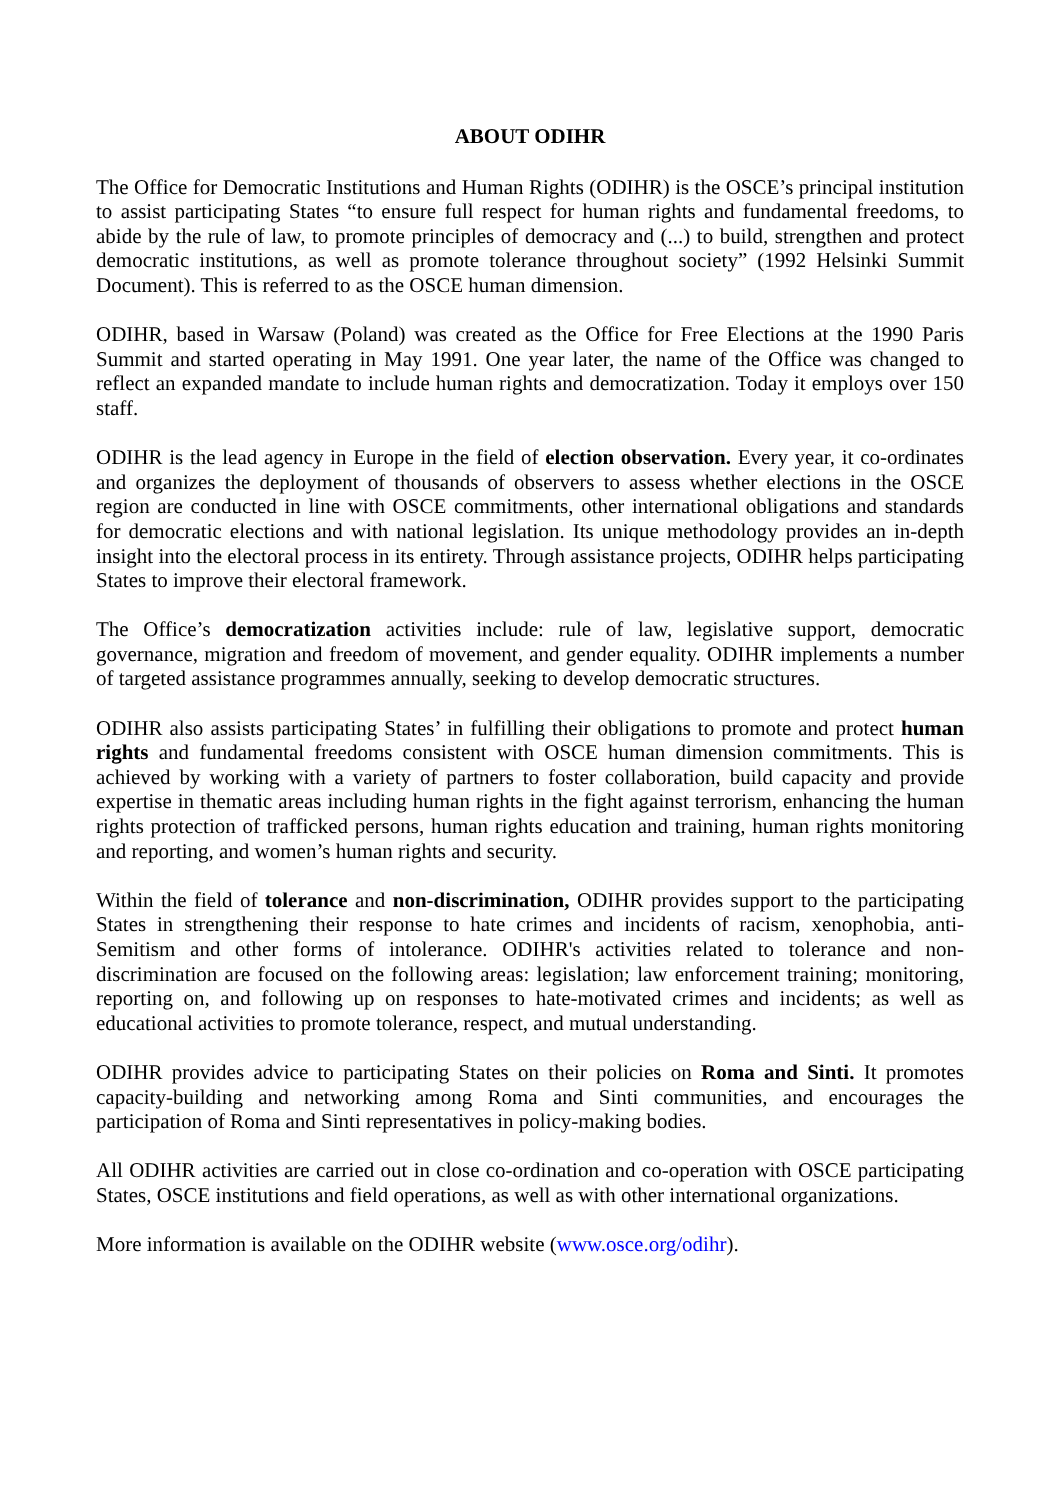ABOUT ODIHR
The Office for Democratic Institutions and Human Rights (ODIHR) is the OSCE’s principal institution to assist participating States “to ensure full respect for human rights and fundamental freedoms, to abide by the rule of law, to promote principles of democracy and (...) to build, strengthen and protect democratic institutions, as well as promote tolerance throughout society” (1992 Helsinki Summit Document). This is referred to as the OSCE human dimension.
ODIHR, based in Warsaw (Poland) was created as the Office for Free Elections at the 1990 Paris Summit and started operating in May 1991. One year later, the name of the Office was changed to reflect an expanded mandate to include human rights and democratization. Today it employs over 150 staff.
ODIHR is the lead agency in Europe in the field of election observation. Every year, it co-ordinates and organizes the deployment of thousands of observers to assess whether elections in the OSCE region are conducted in line with OSCE commitments, other international obligations and standards for democratic elections and with national legislation. Its unique methodology provides an in-depth insight into the electoral process in its entirety. Through assistance projects, ODIHR helps participating States to improve their electoral framework.
The Office’s democratization activities include: rule of law, legislative support, democratic governance, migration and freedom of movement, and gender equality. ODIHR implements a number of targeted assistance programmes annually, seeking to develop democratic structures.
ODIHR also assists participating States’ in fulfilling their obligations to promote and protect human rights and fundamental freedoms consistent with OSCE human dimension commitments. This is achieved by working with a variety of partners to foster collaboration, build capacity and provide expertise in thematic areas including human rights in the fight against terrorism, enhancing the human rights protection of trafficked persons, human rights education and training, human rights monitoring and reporting, and women’s human rights and security.
Within the field of tolerance and non-discrimination, ODIHR provides support to the participating States in strengthening their response to hate crimes and incidents of racism, xenophobia, anti-Semitism and other forms of intolerance. ODIHR's activities related to tolerance and non-discrimination are focused on the following areas: legislation; law enforcement training; monitoring, reporting on, and following up on responses to hate-motivated crimes and incidents; as well as educational activities to promote tolerance, respect, and mutual understanding.
ODIHR provides advice to participating States on their policies on Roma and Sinti. It promotes capacity-building and networking among Roma and Sinti communities, and encourages the participation of Roma and Sinti representatives in policy-making bodies.
All ODIHR activities are carried out in close co-ordination and co-operation with OSCE participating States, OSCE institutions and field operations, as well as with other international organizations.
More information is available on the ODIHR website (www.osce.org/odihr).